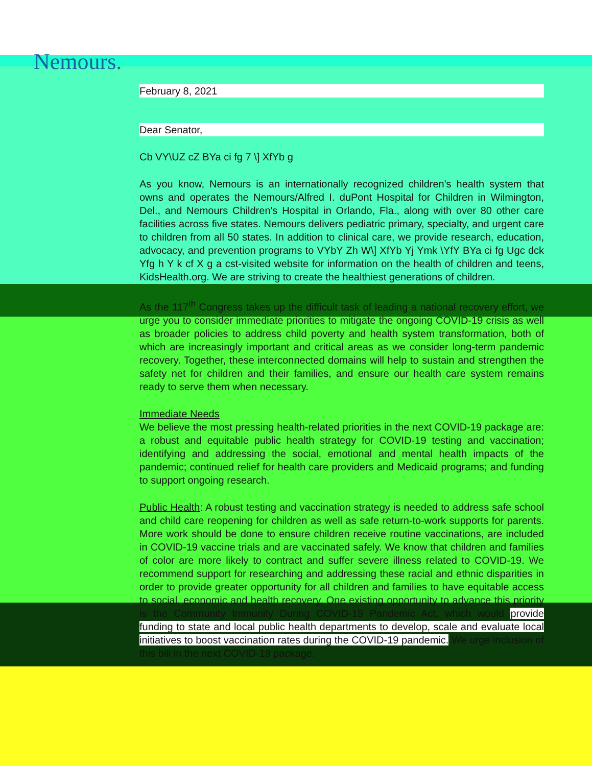Nemours.
February 8, 2021
Dear Senator,
Cb VY\UZ cZ BYa ci fg 7 \] XfYb g
As you know, Nemours is an internationally recognized children's health system that owns and operates the Nemours/Alfred I. duPont Hospital for Children in Wilmington, Del., and Nemours Children's Hospital in Orlando, Fla., along with over 80 other care facilities across five states. Nemours delivers pediatric primary, specialty, and urgent care to children from all 50 states. In addition to clinical care, we provide research, education, advocacy, and prevention programs to VYbY Zh W\] XfYb Yj Ymk \YfY BYa ci fg Ugc dck Yfg h Y k cf X g a cst-visited website for information on the health of children and teens, KidsHealth.org. We are striving to create the healthiest generations of children.
As the 117<sup>th</sup> Congress takes up the difficult task of leading a national recovery effort, we urge you to consider immediate priorities to mitigate the ongoing COVID-19 crisis as well as broader policies to address child poverty and health system transformation, both of which are increasingly important and critical areas as we consider long-term pandemic recovery. Together, these interconnected domains will help to sustain and strengthen the safety net for children and their families, and ensure our health care system remains ready to serve them when necessary.
Immediate Needs
We believe the most pressing health-related priorities in the next COVID-19 package are: a robust and equitable public health strategy for COVID-19 testing and vaccination; identifying and addressing the social, emotional and mental health impacts of the pandemic; continued relief for health care providers and Medicaid programs; and funding to support ongoing research.
Public Health: A robust testing and vaccination strategy is needed to address safe school and child care reopening for children as well as safe return-to-work supports for parents. More work should be done to ensure children receive routine vaccinations, are included in COVID-19 vaccine trials and are vaccinated safely. We know that children and families of color are more likely to contract and suffer severe illness related to COVID-19. We recommend support for researching and addressing these racial and ethnic disparities in order to provide greater opportunity for all children and families to have equitable access to social, economic and health recovery. One existing opportunity to advance this priority is the Community Immunity During COVID-19 Pandemic Act, which would provide funding to state and local public health departments to develop, scale and evaluate local initiatives to boost vaccination rates during the COVID-19 pandemic. We urge inclusion of this bill in the next COVID-19 package.